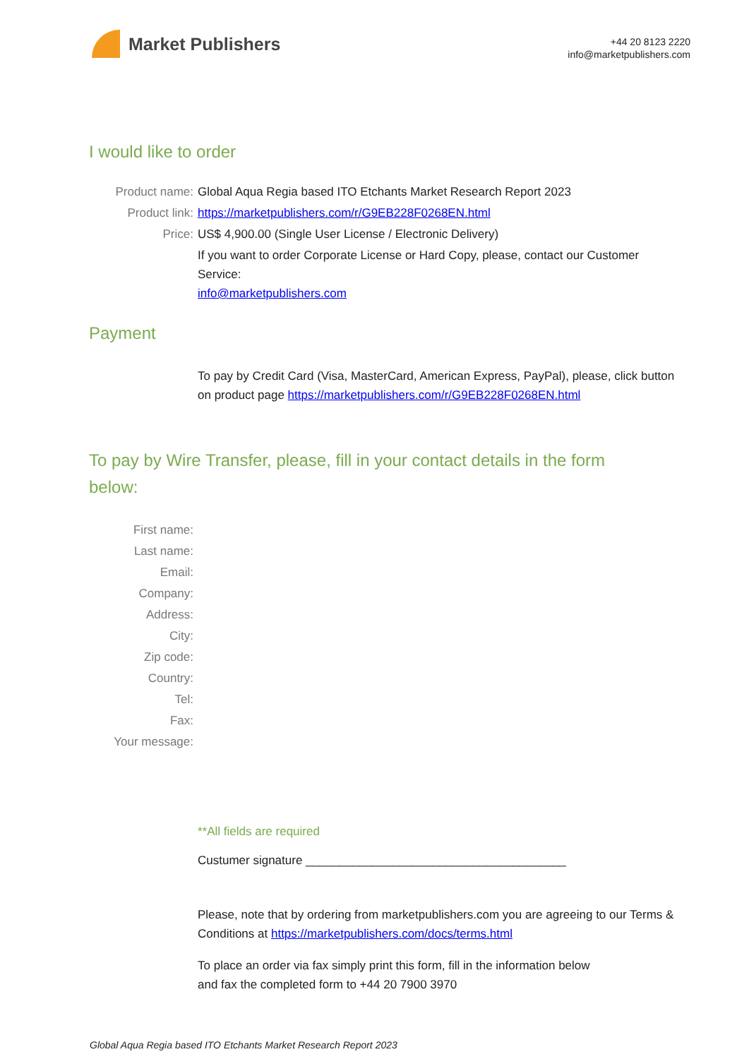Market Publishers
+44 20 8123 2220
info@marketpublishers.com
I would like to order
Product name: Global Aqua Regia based ITO Etchants Market Research Report 2023
Product link: https://marketpublishers.com/r/G9EB228F0268EN.html
Price: US$ 4,900.00 (Single User License / Electronic Delivery)
If you want to order Corporate License or Hard Copy, please, contact our Customer Service:
info@marketpublishers.com
Payment
To pay by Credit Card (Visa, MasterCard, American Express, PayPal), please, click button on product page https://marketpublishers.com/r/G9EB228F0268EN.html
To pay by Wire Transfer, please, fill in your contact details in the form below:
First name:
Last name:
Email:
Company:
Address:
City:
Zip code:
Country:
Tel:
Fax:
Your message:
**All fields are required
Custumer signature _______________________________________
Please, note that by ordering from marketpublishers.com you are agreeing to our Terms & Conditions at https://marketpublishers.com/docs/terms.html
To place an order via fax simply print this form, fill in the information below
and fax the completed form to +44 20 7900 3970
Global Aqua Regia based ITO Etchants Market Research Report 2023